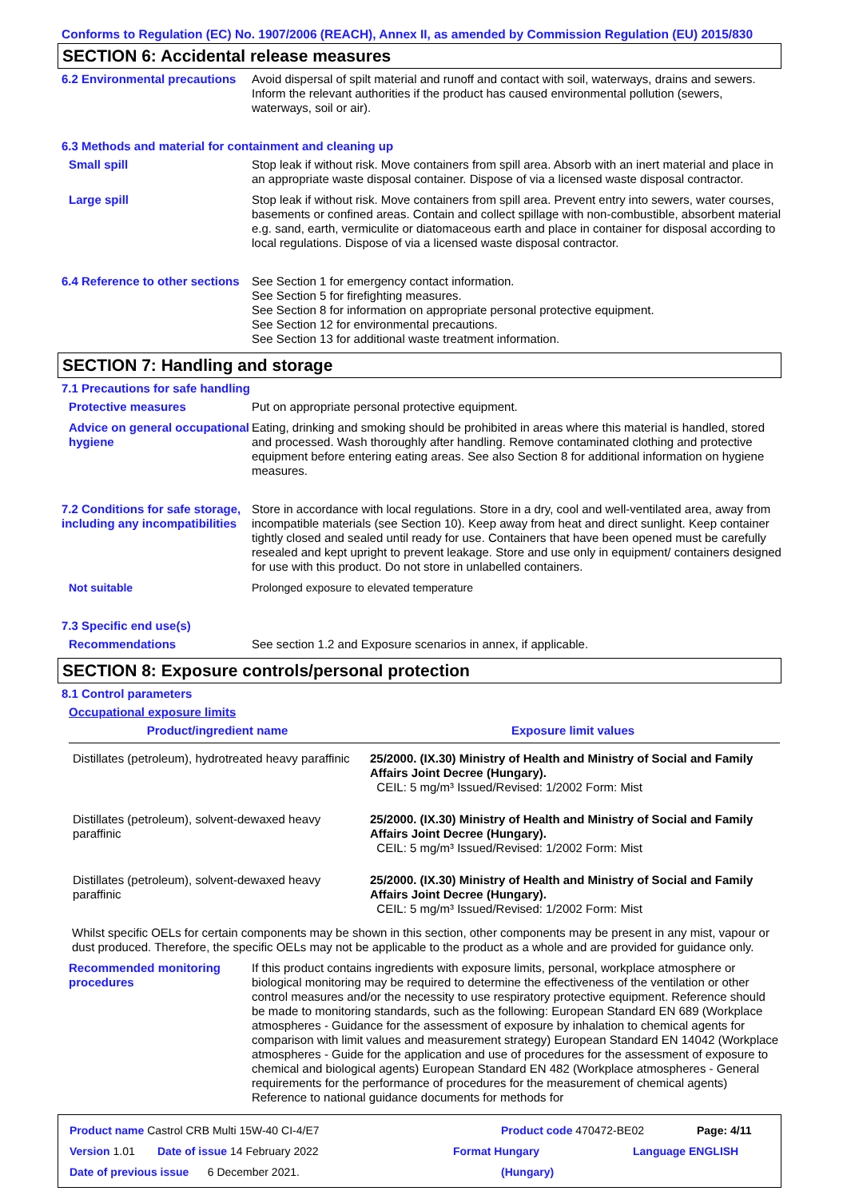Conforms to Regulation (EC) No. 1907/2006 (REACH), Annex II, as amended by Commission Regulation (EU) 2015/830
SECTION 6: Accidental release measures
6.2 Environmental precautions
Avoid dispersal of spilt material and runoff and contact with soil, waterways, drains and sewers. Inform the relevant authorities if the product has caused environmental pollution (sewers, waterways, soil or air).
6.3 Methods and material for containment and cleaning up
Small spill Stop leak if without risk. Move containers from spill area. Absorb with an inert material and place in an appropriate waste disposal container. Dispose of via a licensed waste disposal contractor.
Large spill Stop leak if without risk. Move containers from spill area. Prevent entry into sewers, water courses, basements or confined areas. Contain and collect spillage with non-combustible, absorbent material e.g. sand, earth, vermiculite or diatomaceous earth and place in container for disposal according to local regulations. Dispose of via a licensed waste disposal contractor.
6.4 Reference to other sections
See Section 1 for emergency contact information.
See Section 5 for firefighting measures.
See Section 8 for information on appropriate personal protective equipment.
See Section 12 for environmental precautions.
See Section 13 for additional waste treatment information.
SECTION 7: Handling and storage
7.1 Precautions for safe handling
Protective measures Put on appropriate personal protective equipment.
Advice on general occupational hygiene
Eating, drinking and smoking should be prohibited in areas where this material is handled, stored and processed. Wash thoroughly after handling. Remove contaminated clothing and protective equipment before entering eating areas. See also Section 8 for additional information on hygiene measures.
7.2 Conditions for safe storage, including any incompatibilities
Store in accordance with local regulations. Store in a dry, cool and well-ventilated area, away from incompatible materials (see Section 10). Keep away from heat and direct sunlight. Keep container tightly closed and sealed until ready for use. Containers that have been opened must be carefully resealed and kept upright to prevent leakage. Store and use only in equipment/ containers designed for use with this product. Do not store in unlabelled containers.
Not suitable Prolonged exposure to elevated temperature
7.3 Specific end use(s)
Recommendations See section 1.2 and Exposure scenarios in annex, if applicable.
SECTION 8: Exposure controls/personal protection
8.1 Control parameters
Occupational exposure limits
| Product/ingredient name | Exposure limit values |
| --- | --- |
| Distillates (petroleum), hydrotreated heavy paraffinic | 25/2000. (IX.30) Ministry of Health and Ministry of Social and Family Affairs Joint Decree (Hungary). CEIL: 5 mg/m³ Issued/Revised: 1/2002 Form: Mist |
| Distillates (petroleum), solvent-dewaxed heavy paraffinic | 25/2000. (IX.30) Ministry of Health and Ministry of Social and Family Affairs Joint Decree (Hungary). CEIL: 5 mg/m³ Issued/Revised: 1/2002 Form: Mist |
| Distillates (petroleum), solvent-dewaxed heavy paraffinic | 25/2000. (IX.30) Ministry of Health and Ministry of Social and Family Affairs Joint Decree (Hungary). CEIL: 5 mg/m³ Issued/Revised: 1/2002 Form: Mist |
Whilst specific OELs for certain components may be shown in this section, other components may be present in any mist, vapour or dust produced. Therefore, the specific OELs may not be applicable to the product as a whole and are provided for guidance only.
Recommended monitoring procedures
If this product contains ingredients with exposure limits, personal, workplace atmosphere or biological monitoring may be required to determine the effectiveness of the ventilation or other control measures and/or the necessity to use respiratory protective equipment. Reference should be made to monitoring standards, such as the following: European Standard EN 689 (Workplace atmospheres - Guidance for the assessment of exposure by inhalation to chemical agents for comparison with limit values and measurement strategy) European Standard EN 14042 (Workplace atmospheres - Guide for the application and use of procedures for the assessment of exposure to chemical and biological agents) European Standard EN 482 (Workplace atmospheres - General requirements for the performance of procedures for the measurement of chemical agents) Reference to national guidance documents for methods for
Product name Castrol CRB Multi 15W-40 CI-4/E7 Product code 470472-BE02 Page: 4/11
Version 1.01 Date of issue 14 February 2022 Format Hungary Language ENGLISH
Date of previous issue 6 December 2021. (Hungary)